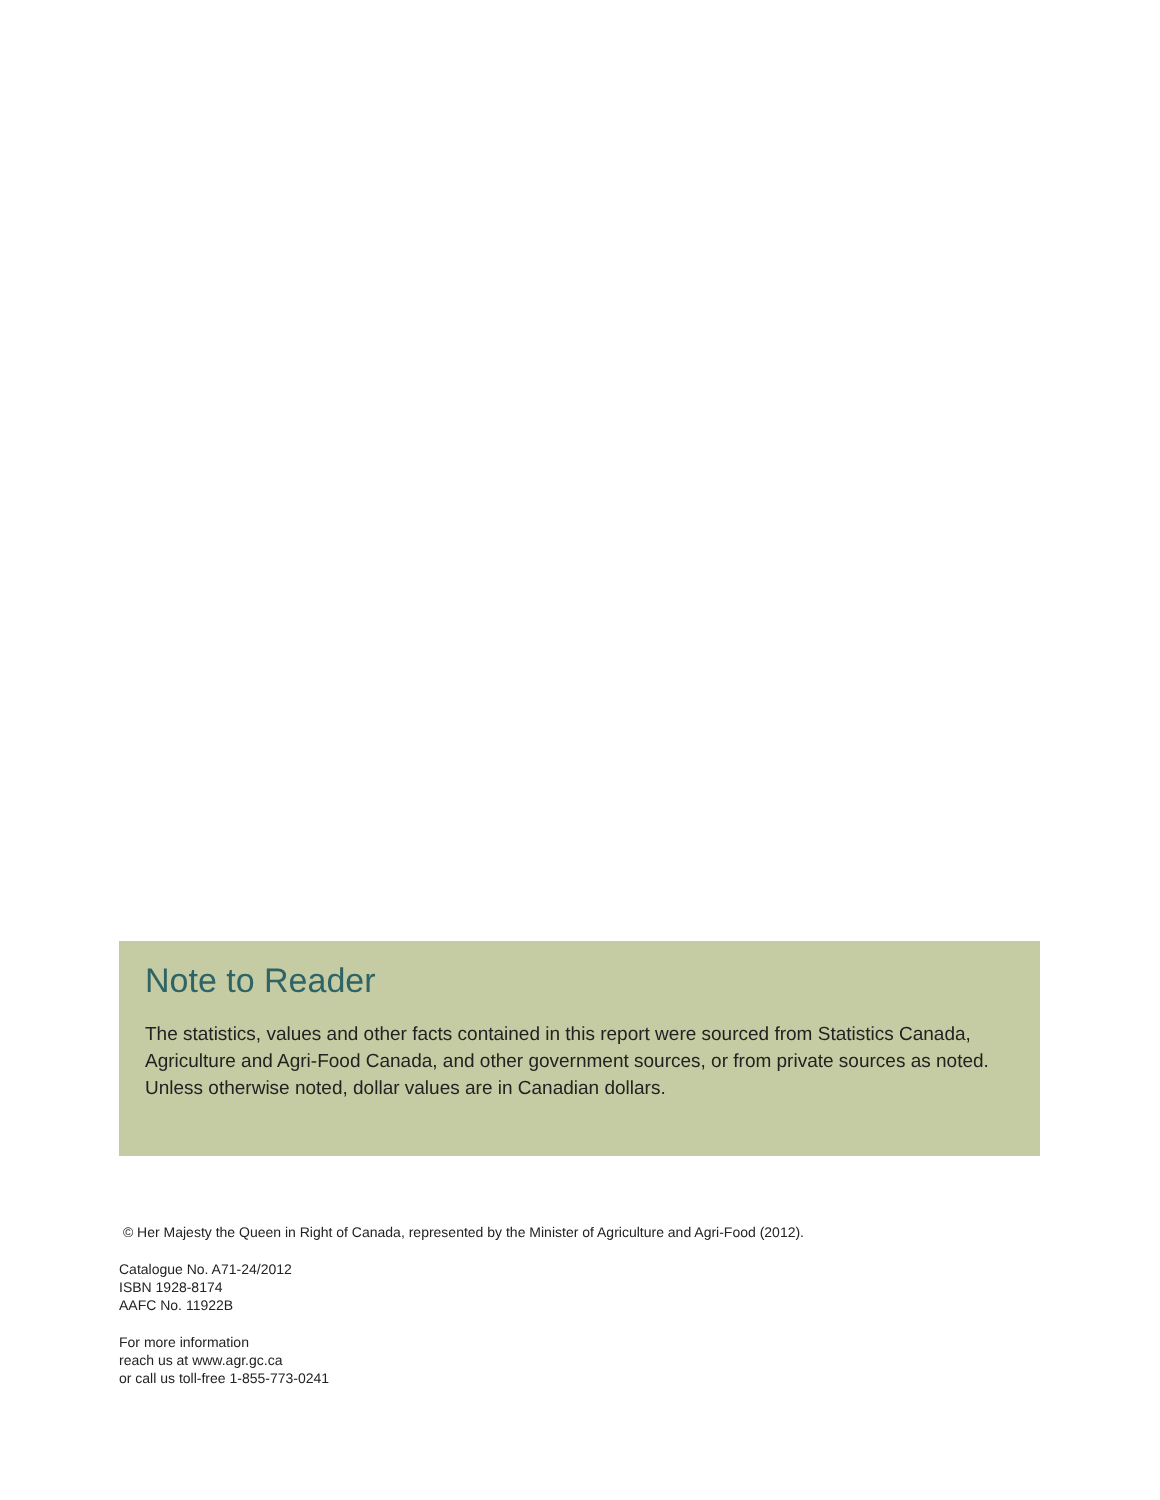Note to Reader
The statistics, values and other facts contained in this report were sourced from Statistics Canada, Agriculture and Agri-Food Canada, and other government sources, or from private sources as noted. Unless otherwise noted, dollar values are in Canadian dollars.
© Her Majesty the Queen in Right of Canada, represented by the Minister of Agriculture and Agri-Food (2012).
Catalogue No. A71-24/2012
ISBN 1928-8174
AAFC No. 11922B
For more information
reach us at www.agr.gc.ca
or call us toll-free 1-855-773-0241